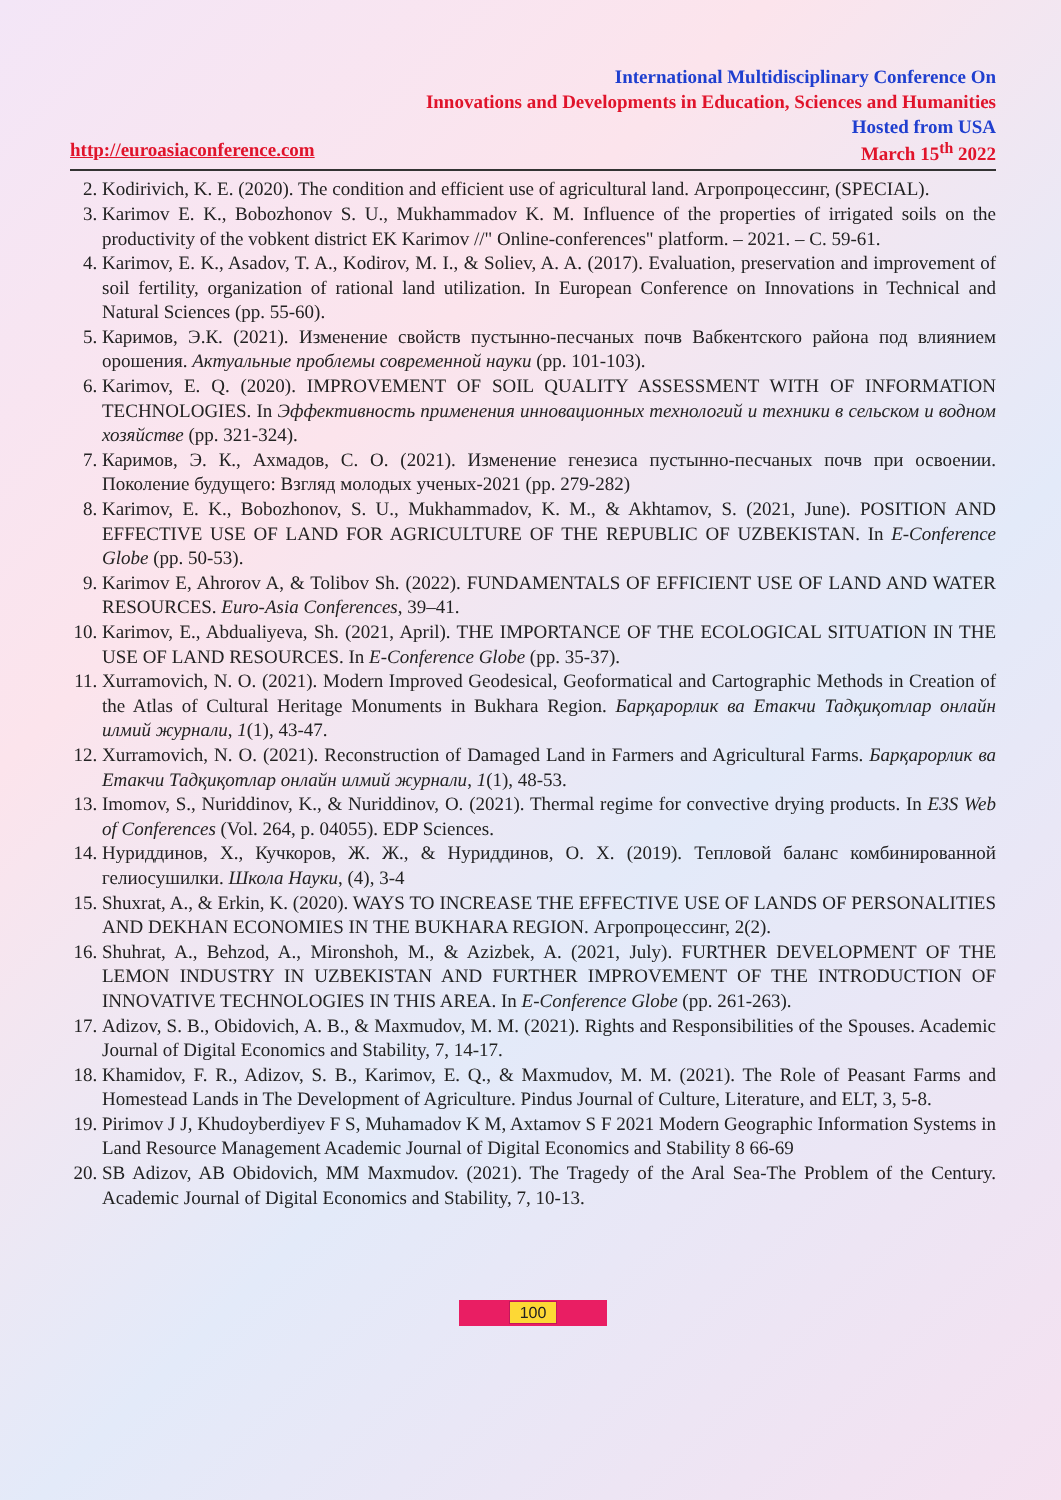International Multidisciplinary Conference On
Innovations and Developments in Education, Sciences and Humanities
Hosted from USA
http://euroasiaconference.com March 15<sup>th</sup> 2022
2. Kodirivich, K. E. (2020). The condition and efficient use of agricultural land. Агропроцессинг, (SPECIAL).
3. Karimov E. K., Bobozhonov S. U., Mukhammadov K. M. Influence of the properties of irrigated soils on the productivity of the vobkent district EK Karimov //" Online-conferences" platform. – 2021. – С. 59-61.
4. Karimov, E. K., Asadov, T. A., Kodirov, M. I., & Soliev, A. A. (2017). Evaluation, preservation and improvement of soil fertility, organization of rational land utilization. In European Conference on Innovations in Technical and Natural Sciences (pp. 55-60).
5. Каримов, Э.К. (2021). Изменение свойств пустынно-песчаных почв Вабкентского района под влиянием орошения. Актуальные проблемы современной науки (pp. 101-103).
6. Karimov, E. Q. (2020). IMPROVEMENT OF SOIL QUALITY ASSESSMENT WITH OF INFORMATION TECHNOLOGIES. In Эффективность применения инновационных технологий и техники в сельском и водном хозяйстве (pp. 321-324).
7. Каримов, Э. К., Ахмадов, С. О. (2021). Изменение генезиса пустынно-песчаных почв при освоении. Поколение будущего: Взгляд молодых ученых-2021 (pp. 279-282)
8. Karimov, E. K., Bobozhonov, S. U., Mukhammadov, K. M., & Akhtamov, S. (2021, June). POSITION AND EFFECTIVE USE OF LAND FOR AGRICULTURE OF THE REPUBLIC OF UZBEKISTAN. In E-Conference Globe (pp. 50-53).
9. Karimov E, Ahrorov A, & Tolibov Sh. (2022). FUNDAMENTALS OF EFFICIENT USE OF LAND AND WATER RESOURCES. Euro-Asia Conferences, 39–41.
10. Karimov, E., Abdualiyeva, Sh. (2021, April). THE IMPORTANCE OF THE ECOLOGICAL SITUATION IN THE USE OF LAND RESOURCES. In E-Conference Globe (pp. 35-37).
11. Xurramovich, N. O. (2021). Modern Improved Geodesical, Geoformatical and Cartographic Methods in Creation of the Atlas of Cultural Heritage Monuments in Bukhara Region. Барқарорлик ва Етакчи Тадқиқотлар онлайн илмий журнали, 1(1), 43-47.
12. Xurramovich, N. O. (2021). Reconstruction of Damaged Land in Farmers and Agricultural Farms. Барқарорлик ва Етакчи Тадқиқотлар онлайн илмий журнали, 1(1), 48-53.
13. Imomov, S., Nuriddinov, K., & Nuriddinov, O. (2021). Thermal regime for convective drying products. In E3S Web of Conferences (Vol. 264, p. 04055). EDP Sciences.
14. Нуриддинов, Х., Кучкоров, Ж. Ж., & Нуриддинов, О. Х. (2019). Тепловой баланс комбинированной гелиосушилки. Школа Науки, (4), 3-4
15. Shuxrat, A., & Erkin, K. (2020). WAYS TO INCREASE THE EFFECTIVE USE OF LANDS OF PERSONALITIES AND DEKHAN ECONOMIES IN THE BUKHARA REGION. Агропроцессинг, 2(2).
16. Shuhrat, A., Behzod, A., Mironshoh, M., & Azizbek, A. (2021, July). FURTHER DEVELOPMENT OF THE LEMON INDUSTRY IN UZBEKISTAN AND FURTHER IMPROVEMENT OF THE INTRODUCTION OF INNOVATIVE TECHNOLOGIES IN THIS AREA. In E-Conference Globe (pp. 261-263).
17. Adizov, S. B., Obidovich, A. B., & Maxmudov, M. M. (2021). Rights and Responsibilities of the Spouses. Academic Journal of Digital Economics and Stability, 7, 14-17.
18. Khamidov, F. R., Adizov, S. B., Karimov, E. Q., & Maxmudov, M. M. (2021). The Role of Peasant Farms and Homestead Lands in The Development of Agriculture. Pindus Journal of Culture, Literature, and ELT, 3, 5-8.
19. Pirimov J J, Khudoyberdiyev F S, Muhamadov K M, Axtamov S F 2021 Modern Geographic Information Systems in Land Resource Management Academic Journal of Digital Economics and Stability 8 66-69
20. SB Adizov, AB Obidovich, MM Maxmudov. (2021). The Tragedy of the Aral Sea-The Problem of the Century. Academic Journal of Digital Economics and Stability, 7, 10-13.
100